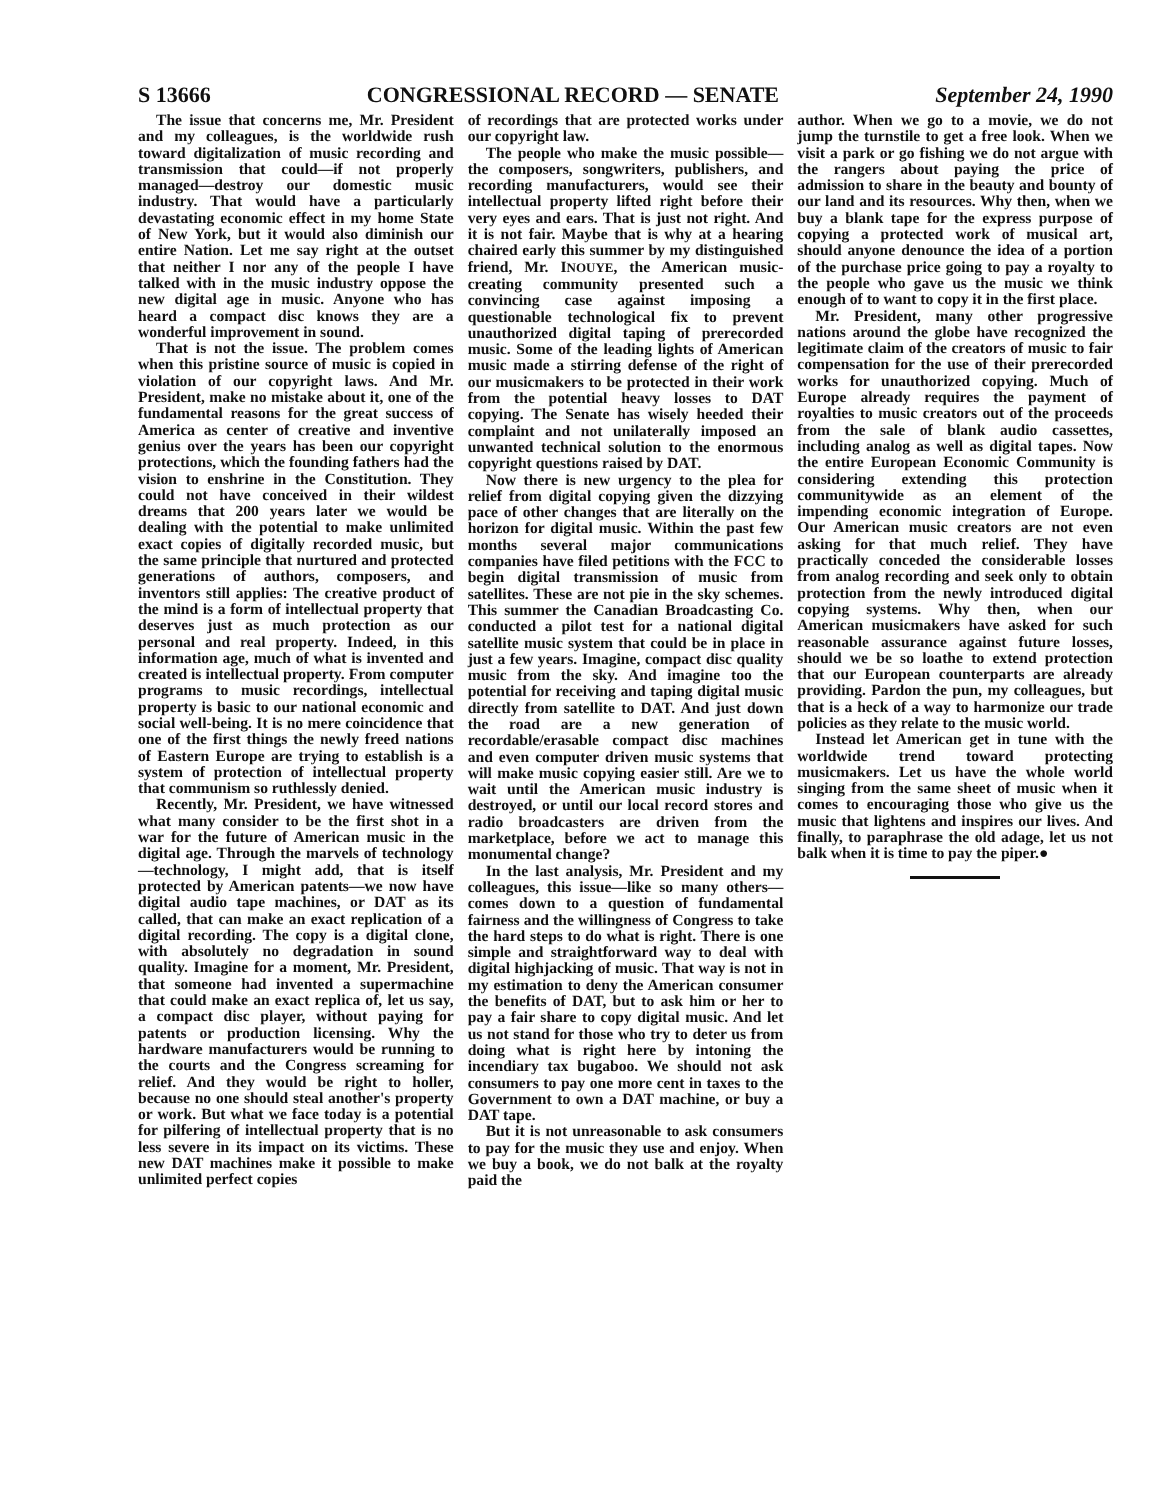S 13666 CONGRESSIONAL RECORD — SENATE September 24, 1990
The issue that concerns me, Mr. President and my colleagues, is the worldwide rush toward digitalization of music recording and transmission that could—if not properly managed—destroy our domestic music industry. That would have a particularly devastating economic effect in my home State of New York, but it would also diminish our entire Nation. Let me say right at the outset that neither I nor any of the people I have talked with in the music industry oppose the new digital age in music. Anyone who has heard a compact disc knows they are a wonderful improvement in sound.
That is not the issue. The problem comes when this pristine source of music is copied in violation of our copyright laws. And Mr. President, make no mistake about it, one of the fundamental reasons for the great success of America as center of creative and inventive genius over the years has been our copyright protections, which the founding fathers had the vision to enshrine in the Constitution. They could not have conceived in their wildest dreams that 200 years later we would be dealing with the potential to make unlimited exact copies of digitally recorded music, but the same principle that nurtured and protected generations of authors, composers, and inventors still applies: The creative product of the mind is a form of intellectual property that deserves just as much protection as our personal and real property. Indeed, in this information age, much of what is invented and created is intellectual property. From computer programs to music recordings, intellectual property is basic to our national economic and social well-being. It is no mere coincidence that one of the first things the newly freed nations of Eastern Europe are trying to establish is a system of protection of intellectual property that communism so ruthlessly denied.
Recently, Mr. President, we have witnessed what many consider to be the first shot in a war for the future of American music in the digital age. Through the marvels of technology—technology, I might add, that is itself protected by American patents—we now have digital audio tape machines, or DAT as its called, that can make an exact replication of a digital recording. The copy is a digital clone, with absolutely no degradation in sound quality. Imagine for a moment, Mr. President, that someone had invented a supermachine that could make an exact replica of, let us say, a compact disc player, without paying for patents or production licensing. Why the hardware manufacturers would be running to the courts and the Congress screaming for relief. And they would be right to holler, because no one should steal another's property or work. But what we face today is a potential for pilfering of intellectual property that is no less severe in its impact on its victims. These new DAT machines make it possible to make unlimited perfect copies
of recordings that are protected works under our copyright law.
The people who make the music possible—the composers, songwriters, publishers, and recording manufacturers, would see their intellectual property lifted right before their very eyes and ears. That is just not right. And it is not fair. Maybe that is why at a hearing chaired early this summer by my distinguished friend, Mr. INOUYE, the American music-creating community presented such a convincing case against imposing a questionable technological fix to prevent unauthorized digital taping of prerecorded music. Some of the leading lights of American music made a stirring defense of the right of our musicmakers to be protected in their work from the potential heavy losses to DAT copying. The Senate has wisely heeded their complaint and not unilaterally imposed an unwanted technical solution to the enormous copyright questions raised by DAT.
Now there is new urgency to the plea for relief from digital copying given the dizzying pace of other changes that are literally on the horizon for digital music. Within the past few months several major communications companies have filed petitions with the FCC to begin digital transmission of music from satellites. These are not pie in the sky schemes. This summer the Canadian Broadcasting Co. conducted a pilot test for a national digital satellite music system that could be in place in just a few years. Imagine, compact disc quality music from the sky. And imagine too the potential for receiving and taping digital music directly from satellite to DAT. And just down the road are a new generation of recordable/erasable compact disc machines and even computer driven music systems that will make music copying easier still. Are we to wait until the American music industry is destroyed, or until our local record stores and radio broadcasters are driven from the marketplace, before we act to manage this monumental change?
In the last analysis, Mr. President and my colleagues, this issue—like so many others—comes down to a question of fundamental fairness and the willingness of Congress to take the hard steps to do what is right. There is one simple and straightforward way to deal with digital highjacking of music. That way is not in my estimation to deny the American consumer the benefits of DAT, but to ask him or her to pay a fair share to copy digital music. And let us not stand for those who try to deter us from doing what is right here by intoning the incendiary tax bugaboo. We should not ask consumers to pay one more cent in taxes to the Government to own a DAT machine, or buy a DAT tape.
But it is not unreasonable to ask consumers to pay for the music they use and enjoy. When we buy a book, we do not balk at the royalty paid the
author. When we go to a movie, we do not jump the turnstile to get a free look. When we visit a park or go fishing we do not argue with the rangers about paying the price of admission to share in the beauty and bounty of our land and its resources. Why then, when we buy a blank tape for the express purpose of copying a protected work of musical art, should anyone denounce the idea of a portion of the purchase price going to pay a royalty to the people who gave us the music we think enough of to want to copy it in the first place.
Mr. President, many other progressive nations around the globe have recognized the legitimate claim of the creators of music to fair compensation for the use of their prerecorded works for unauthorized copying. Much of Europe already requires the payment of royalties to music creators out of the proceeds from the sale of blank audio cassettes, including analog as well as digital tapes. Now the entire European Economic Community is considering extending this protection communitywide as an element of the impending economic integration of Europe. Our American music creators are not even asking for that much relief. They have practically conceded the considerable losses from analog recording and seek only to obtain protection from the newly introduced digital copying systems. Why then, when our American musicmakers have asked for such reasonable assurance against future losses, should we be so loathe to extend protection that our European counterparts are already providing. Pardon the pun, my colleagues, but that is a heck of a way to harmonize our trade policies as they relate to the music world.
Instead let American get in tune with the worldwide trend toward protecting musicmakers. Let us have the whole world singing from the same sheet of music when it comes to encouraging those who give us the music that lightens and inspires our lives. And finally, to paraphrase the old adage, let us not balk when it is time to pay the piper.●